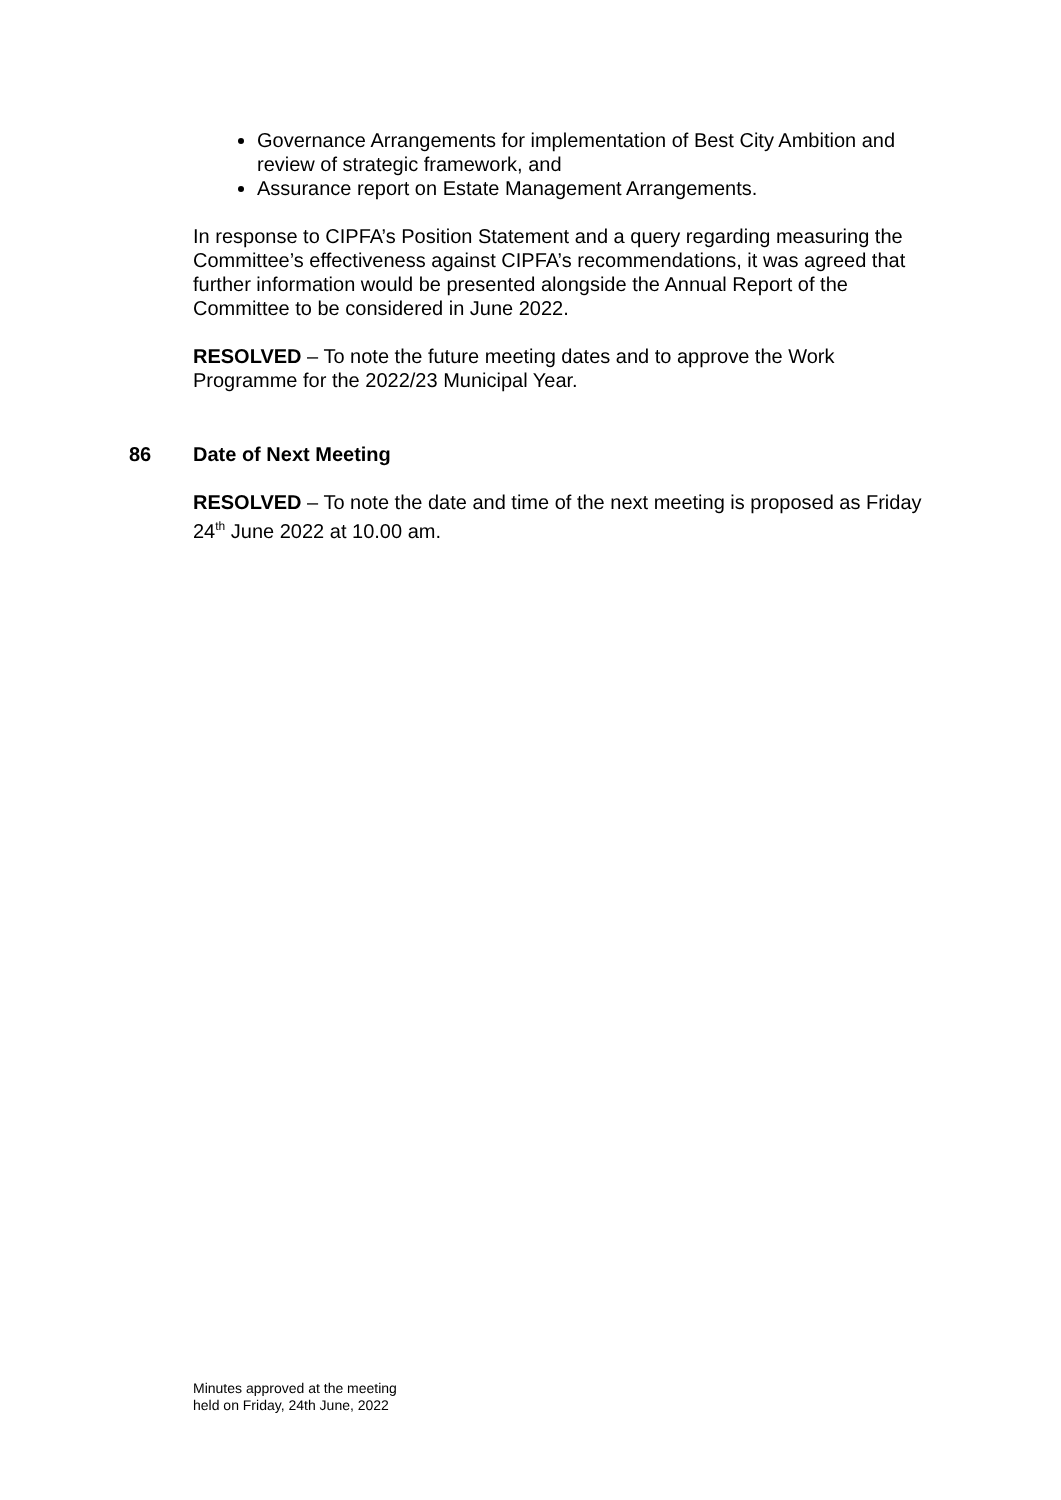Governance Arrangements for implementation of Best City Ambition and review of strategic framework, and
Assurance report on Estate Management Arrangements.
In response to CIPFA’s Position Statement and a query regarding measuring the Committee’s effectiveness against CIPFA’s recommendations, it was agreed that further information would be presented alongside the Annual Report of the Committee to be considered in June 2022.
RESOLVED – To note the future meeting dates and to approve the Work Programme for the 2022/23 Municipal Year.
86 Date of Next Meeting
RESOLVED – To note the date and time of the next meeting is proposed as Friday 24<sup>th</sup> June 2022 at 10.00 am.
Minutes approved at the meeting
held on Friday, 24th June, 2022